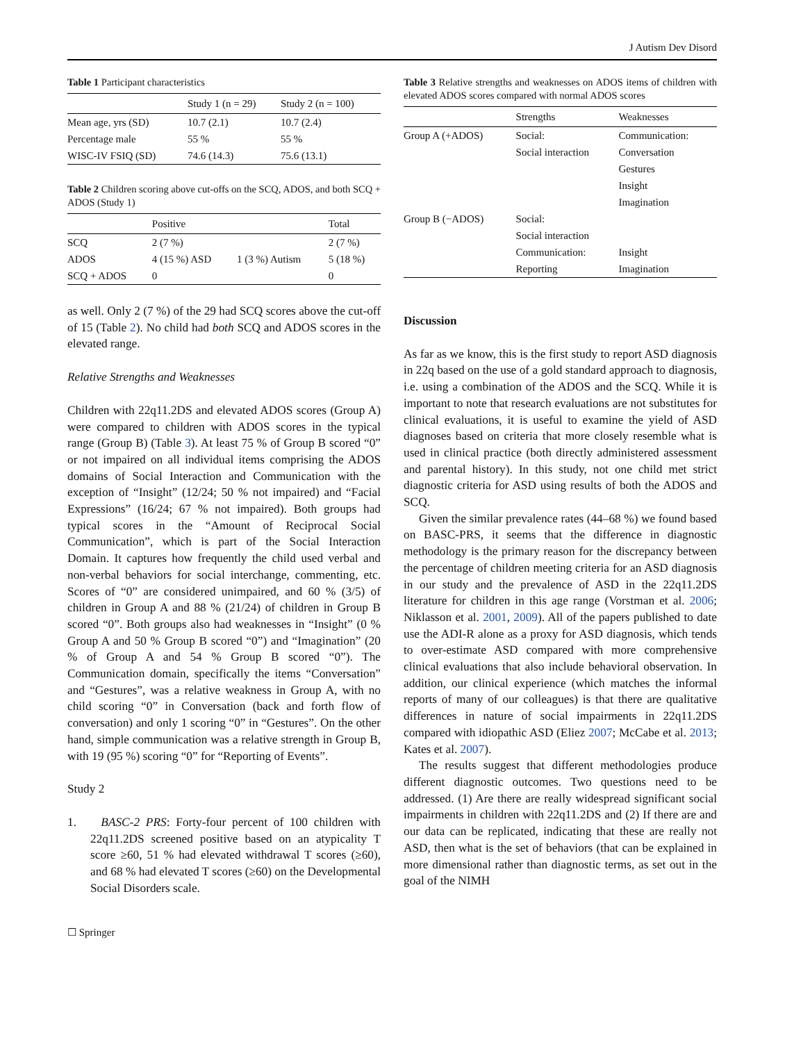J Autism Dev Disord
Table 1 Participant characteristics
| | Study 1 (n = 29) | Study 2 (n = 100) |
| --- | --- | --- |
| Mean age, yrs (SD) | 10.7 (2.1) | 10.7 (2.4) |
| Percentage male | 55 % | 55 % |
| WISC-IV FSIQ (SD) | 74.6 (14.3) | 75.6 (13.1) |
Table 2 Children scoring above cut-offs on the SCQ, ADOS, and both SCQ + ADOS (Study 1)
| | Positive | | Total |
| --- | --- | --- | --- |
| SCQ | 2 (7 %) | | 2 (7 %) |
| ADOS | 4 (15 %) ASD | 1 (3 %) Autism | 5 (18 %) |
| SCQ + ADOS | 0 | | 0 |
as well. Only 2 (7 %) of the 29 had SCQ scores above the cut-off of 15 (Table 2). No child had both SCQ and ADOS scores in the elevated range.
Relative Strengths and Weaknesses
Children with 22q11.2DS and elevated ADOS scores (Group A) were compared to children with ADOS scores in the typical range (Group B) (Table 3). At least 75 % of Group B scored “0” or not impaired on all individual items comprising the ADOS domains of Social Interaction and Communication with the exception of “Insight” (12/24; 50 % not impaired) and “Facial Expressions” (16/24; 67 % not impaired). Both groups had typical scores in the “Amount of Reciprocal Social Communication”, which is part of the Social Interaction Domain. It captures how frequently the child used verbal and non-verbal behaviors for social interchange, commenting, etc. Scores of “0” are considered unimpaired, and 60 % (3/5) of children in Group A and 88 % (21/24) of children in Group B scored “0”. Both groups also had weaknesses in “Insight” (0 % Group A and 50 % Group B scored “0”) and “Imagination” (20 % of Group A and 54 % Group B scored “0”). The Communication domain, specifically the items “Conversation” and “Gestures”, was a relative weakness in Group A, with no child scoring “0” in Conversation (back and forth flow of conversation) and only 1 scoring “0” in “Gestures”. On the other hand, simple communication was a relative strength in Group B, with 19 (95 %) scoring “0” for “Reporting of Events”.
Study 2
1. BASC-2 PRS: Forty-four percent of 100 children with 22q11.2DS screened positive based on an atypicality T score ≥60, 51 % had elevated withdrawal T scores (≥60), and 68 % had elevated T scores (≥60) on the Developmental Social Disorders scale.
☐ Springer
Table 3 Relative strengths and weaknesses on ADOS items of children with elevated ADOS scores compared with normal ADOS scores
| | Strengths | Weaknesses |
| --- | --- | --- |
| Group A (+ADOS) | Social: | Communication: |
| | Social interaction | Conversation |
| | | Gestures |
| | | Insight |
| | | Imagination |
| Group B (−ADOS) | Social: | |
| | Social interaction | |
| | Communication: | Insight |
| | Reporting | Imagination |
Discussion
As far as we know, this is the first study to report ASD diagnosis in 22q based on the use of a gold standard approach to diagnosis, i.e. using a combination of the ADOS and the SCQ. While it is important to note that research evaluations are not substitutes for clinical evaluations, it is useful to examine the yield of ASD diagnoses based on criteria that more closely resemble what is used in clinical practice (both directly administered assessment and parental history). In this study, not one child met strict diagnostic criteria for ASD using results of both the ADOS and SCQ.
Given the similar prevalence rates (44–68 %) we found based on BASC-PRS, it seems that the difference in diagnostic methodology is the primary reason for the discrepancy between the percentage of children meeting criteria for an ASD diagnosis in our study and the prevalence of ASD in the 22q11.2DS literature for children in this age range (Vorstman et al. 2006; Niklasson et al. 2001, 2009). All of the papers published to date use the ADI-R alone as a proxy for ASD diagnosis, which tends to over-estimate ASD compared with more comprehensive clinical evaluations that also include behavioral observation. In addition, our clinical experience (which matches the informal reports of many of our colleagues) is that there are qualitative differences in nature of social impairments in 22q11.2DS compared with idiopathic ASD (Eliez 2007; McCabe et al. 2013; Kates et al. 2007).
The results suggest that different methodologies produce different diagnostic outcomes. Two questions need to be addressed. (1) Are there are really widespread significant social impairments in children with 22q11.2DS and (2) If there are and our data can be replicated, indicating that these are really not ASD, then what is the set of behaviors (that can be explained in more dimensional rather than diagnostic terms, as set out in the goal of the NIMH